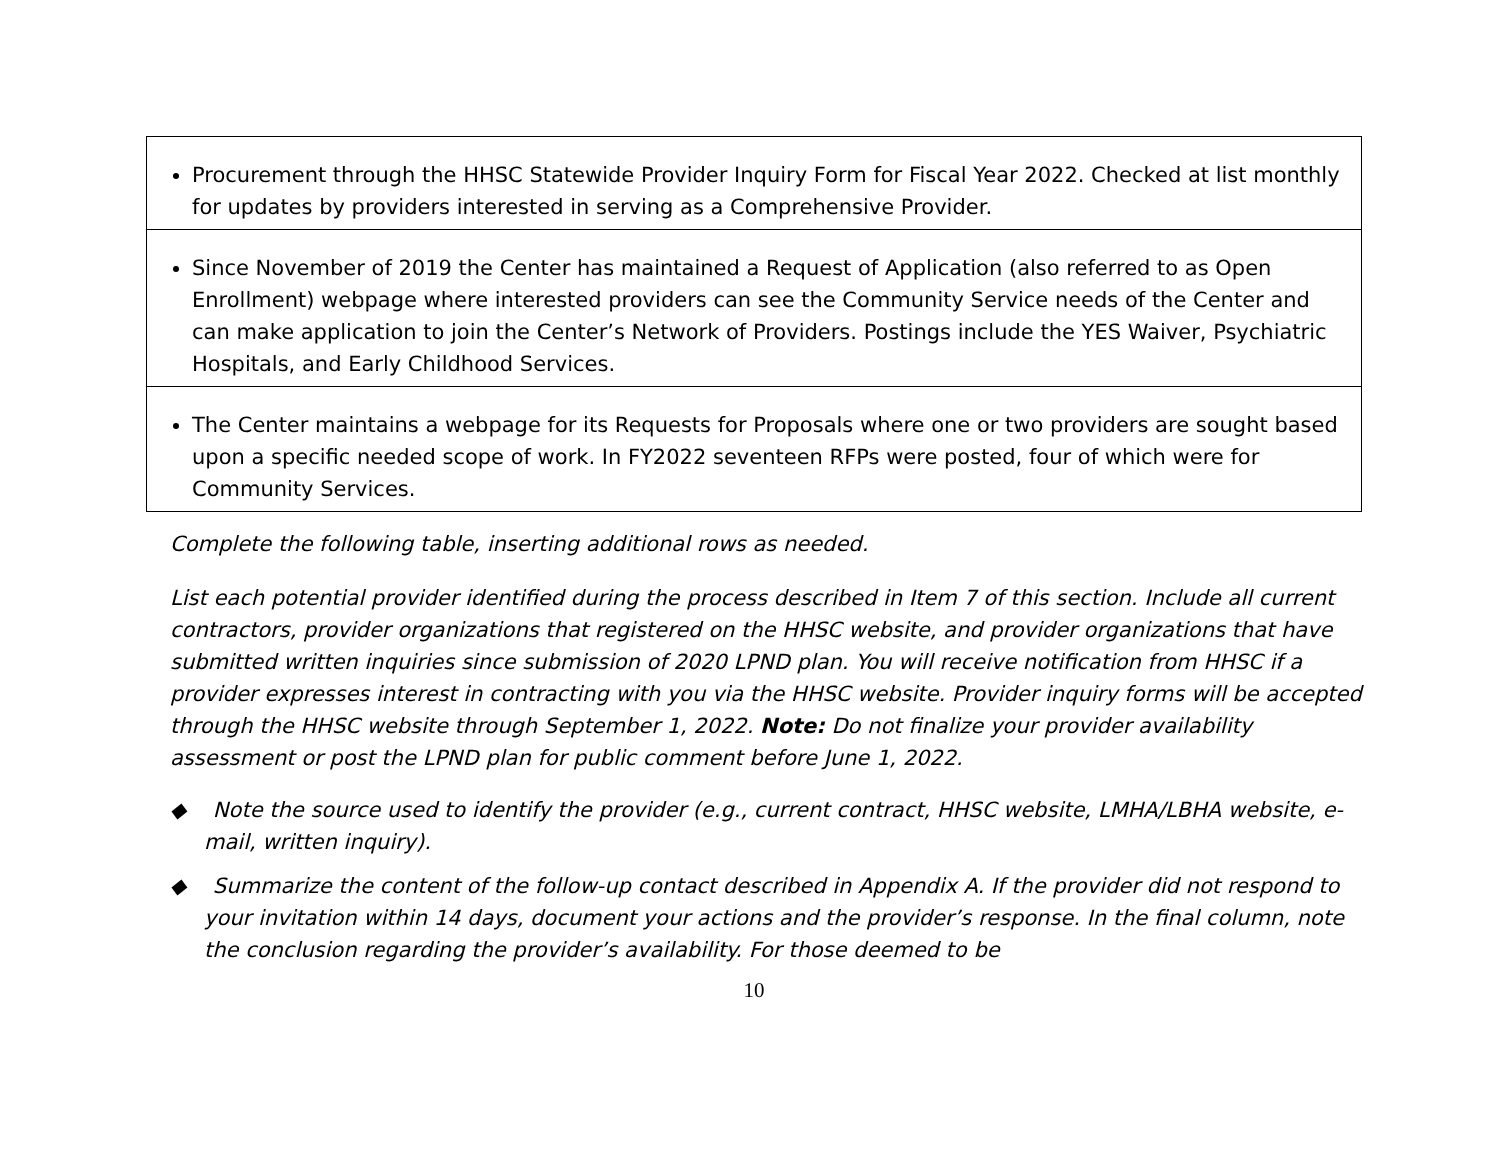| Procurement through the HHSC Statewide Provider Inquiry Form for Fiscal Year 2022. Checked at list monthly for updates by providers interested in serving as a Comprehensive Provider. |
| Since November of 2019 the Center has maintained a Request of Application (also referred to as Open Enrollment) webpage where interested providers can see the Community Service needs of the Center and can make application to join the Center’s Network of Providers. Postings include the YES Waiver, Psychiatric Hospitals, and Early Childhood Services. |
| The Center maintains a webpage for its Requests for Proposals where one or two providers are sought based upon a specific needed scope of work. In FY2022 seventeen RFPs were posted, four of which were for Community Services. |
Complete the following table, inserting additional rows as needed.
List each potential provider identified during the process described in Item 7 of this section. Include all current contractors, provider organizations that registered on the HHSC website, and provider organizations that have submitted written inquiries since submission of 2020 LPND plan. You will receive notification from HHSC if a provider expresses interest in contracting with you via the HHSC website. Provider inquiry forms will be accepted through the HHSC website through September 1, 2022. Note: Do not finalize your provider availability assessment or post the LPND plan for public comment before June 1, 2022.
◆ Note the source used to identify the provider (e.g., current contract, HHSC website, LMHA/LBHA website, e-mail, written inquiry).
◆ Summarize the content of the follow-up contact described in Appendix A. If the provider did not respond to your invitation within 14 days, document your actions and the provider’s response. In the final column, note the conclusion regarding the provider’s availability. For those deemed to be
10